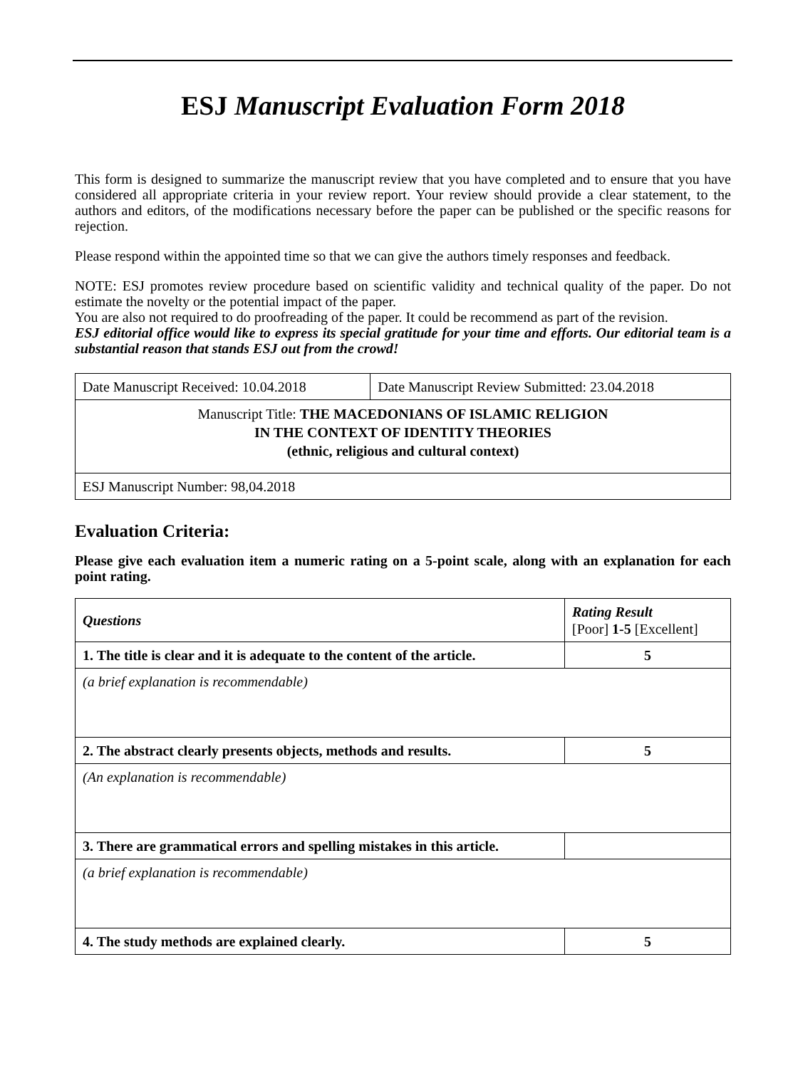ESJ Manuscript Evaluation Form 2018
This form is designed to summarize the manuscript review that you have completed and to ensure that you have considered all appropriate criteria in your review report. Your review should provide a clear statement, to the authors and editors, of the modifications necessary before the paper can be published or the specific reasons for rejection.
Please respond within the appointed time so that we can give the authors timely responses and feedback.
NOTE: ESJ promotes review procedure based on scientific validity and technical quality of the paper. Do not estimate the novelty or the potential impact of the paper.
You are also not required to do proofreading of the paper. It could be recommend as part of the revision.
ESJ editorial office would like to express its special gratitude for your time and efforts. Our editorial team is a substantial reason that stands ESJ out from the crowd!
| Date Manuscript Received: 10.04.2018 | Date Manuscript Review Submitted: 23.04.2018 |
| Manuscript Title: THE MACEDONIANS OF ISLAMIC RELIGION IN THE CONTEXT OF IDENTITY THEORIES (ethnic, religious and cultural context) | |
| ESJ Manuscript Number: 98,04.2018 | |
Evaluation Criteria:
Please give each evaluation item a numeric rating on a 5-point scale, along with an explanation for each point rating.
| Questions | Rating Result [Poor] 1-5 [Excellent] |
| --- | --- |
| 1. The title is clear and it is adequate to the content of the article. | 5 |
| (a brief explanation is recommendable) | |
| 2. The abstract clearly presents objects, methods and results. | 5 |
| (An explanation is recommendable) | |
| 3. There are grammatical errors and spelling mistakes in this article. | |
| (a brief explanation is recommendable) | |
| 4. The study methods are explained clearly. | 5 |